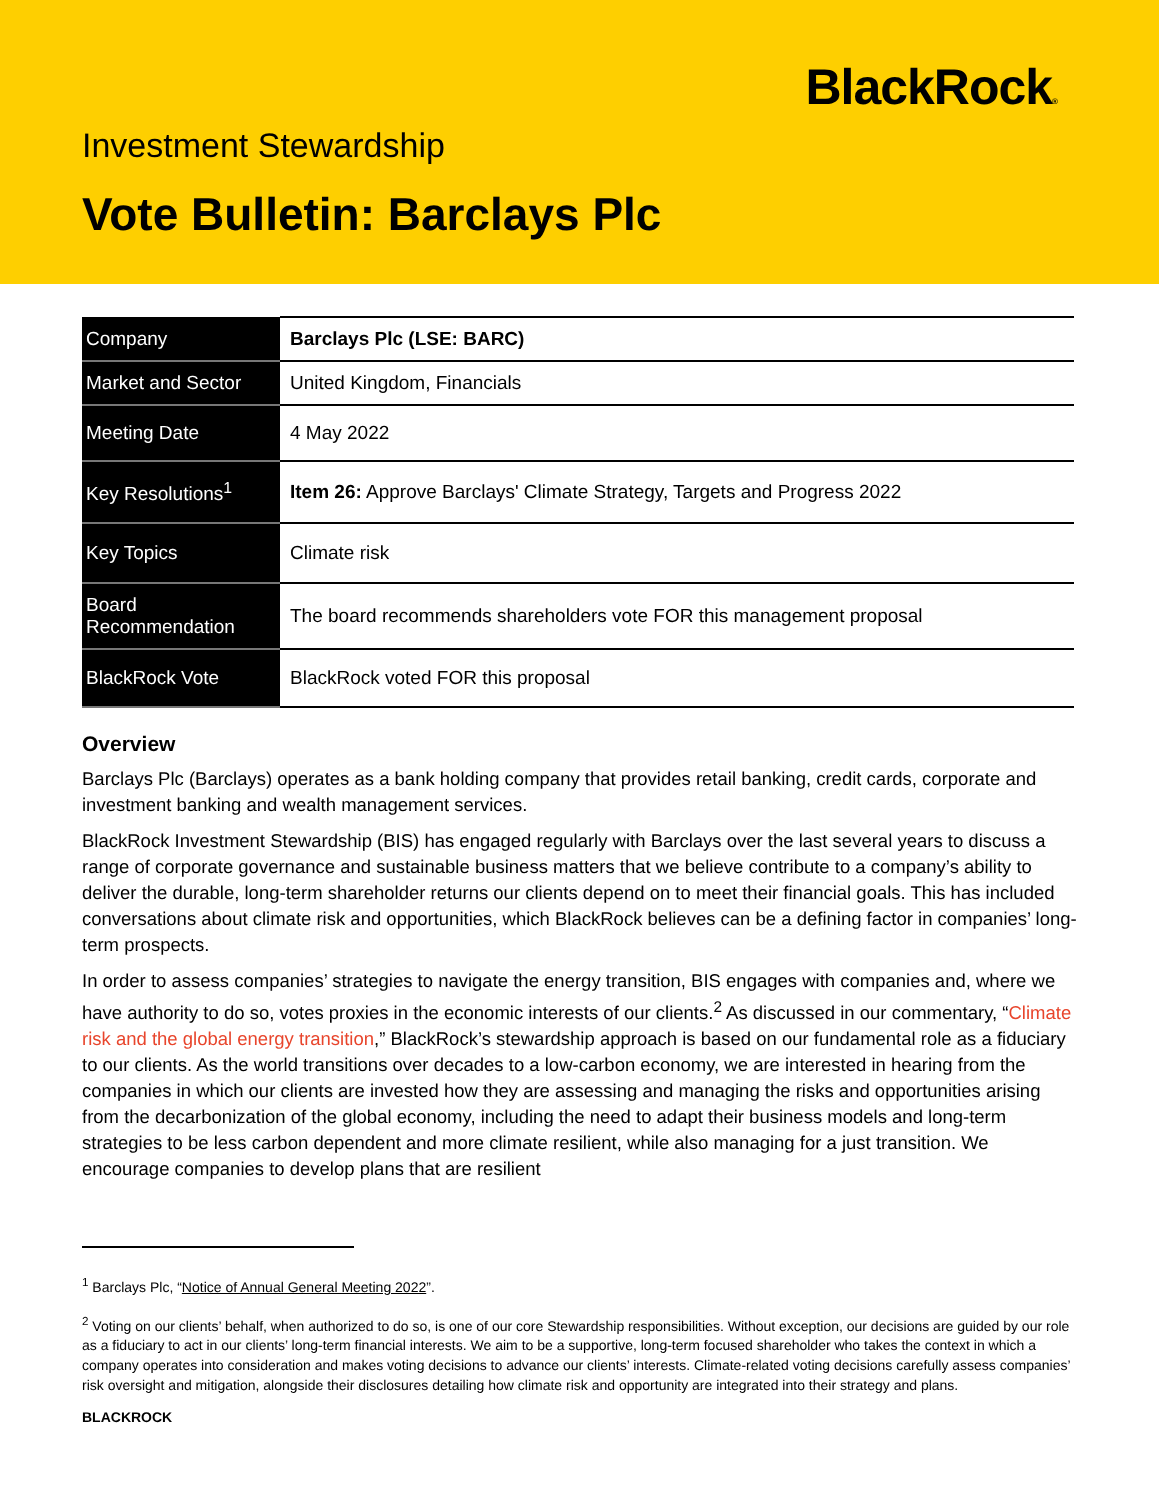BlackRock®
Investment Stewardship
Vote Bulletin: Barclays Plc
| Company | Barclays Plc (LSE: BARC) |
| Market and Sector | United Kingdom, Financials |
| Meeting Date | 4 May 2022 |
| Key Resolutions<sup>1</sup> | Item 26: Approve Barclays' Climate Strategy, Targets and Progress 2022 |
| Key Topics | Climate risk |
| Board Recommendation | The board recommends shareholders vote FOR this management proposal |
| BlackRock Vote | BlackRock voted FOR this proposal |
Overview
Barclays Plc (Barclays) operates as a bank holding company that provides retail banking, credit cards, corporate and investment banking and wealth management services.
BlackRock Investment Stewardship (BIS) has engaged regularly with Barclays over the last several years to discuss a range of corporate governance and sustainable business matters that we believe contribute to a company’s ability to deliver the durable, long-term shareholder returns our clients depend on to meet their financial goals. This has included conversations about climate risk and opportunities, which BlackRock believes can be a defining factor in companies’ long-term prospects.
In order to assess companies’ strategies to navigate the energy transition, BIS engages with companies and, where we have authority to do so, votes proxies in the economic interests of our clients.<sup>2</sup> As discussed in our commentary, “Climate risk and the global energy transition,” BlackRock’s stewardship approach is based on our fundamental role as a fiduciary to our clients. As the world transitions over decades to a low-carbon economy, we are interested in hearing from the companies in which our clients are invested how they are assessing and managing the risks and opportunities arising from the decarbonization of the global economy, including the need to adapt their business models and long-term strategies to be less carbon dependent and more climate resilient, while also managing for a just transition. We encourage companies to develop plans that are resilient
<sup>1</sup> Barclays Plc, “Notice of Annual General Meeting 2022”.
<sup>2</sup> Voting on our clients’ behalf, when authorized to do so, is one of our core Stewardship responsibilities. Without exception, our decisions are guided by our role as a fiduciary to act in our clients’ long-term financial interests. We aim to be a supportive, long-term focused shareholder who takes the context in which a company operates into consideration and makes voting decisions to advance our clients’ interests. Climate-related voting decisions carefully assess companies’ risk oversight and mitigation, alongside their disclosures detailing how climate risk and opportunity are integrated into their strategy and plans.
BLACKROCK